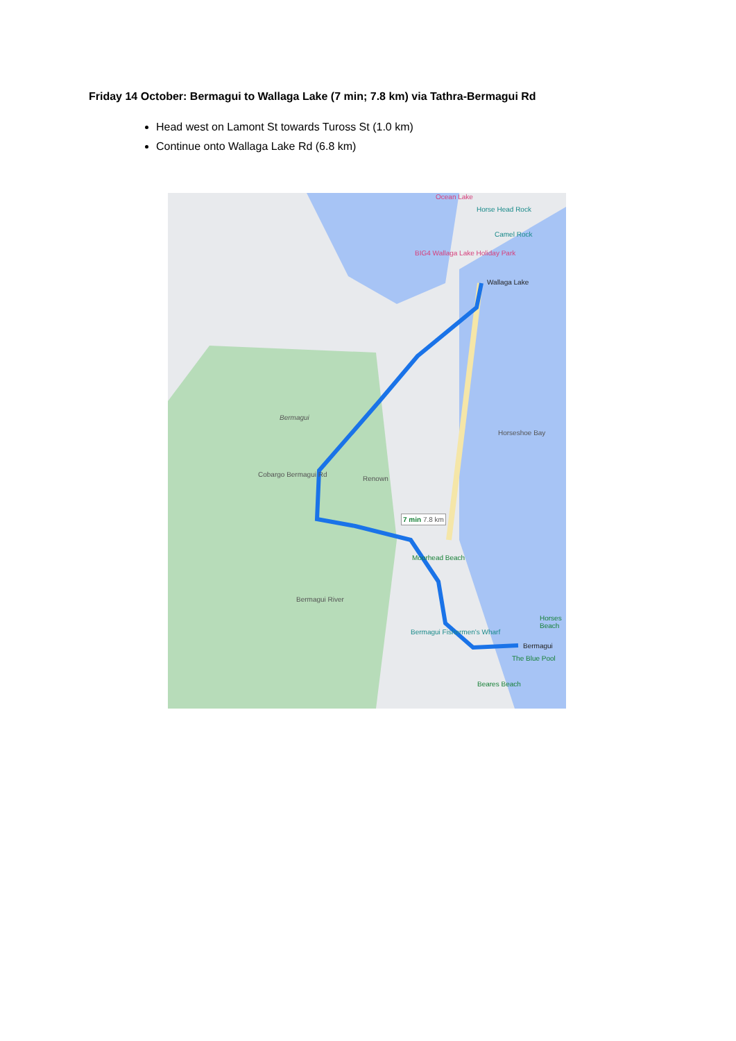Friday 14 October: Bermagui to Wallaga Lake (7 min; 7.8 km) via Tathra-Bermagui Rd
Head west on Lamont St towards Tuross St (1.0 km)
Continue onto Wallaga Lake Rd (6.8 km)
Ocean Lake
Horse Head Rock
Camel Rock
BIG4 Wallaga Lake Holiday Park
Wallaga Lake
Bermagui
Cobargo Bermagui Rd
Renown
Horseshoe Bay
7 min 7.8 km
Moorhead Beach
Bermagui River
Bermagui Fishermen's Wharf
Bermagui
The Blue Pool
Horses Beach
Beares Beach